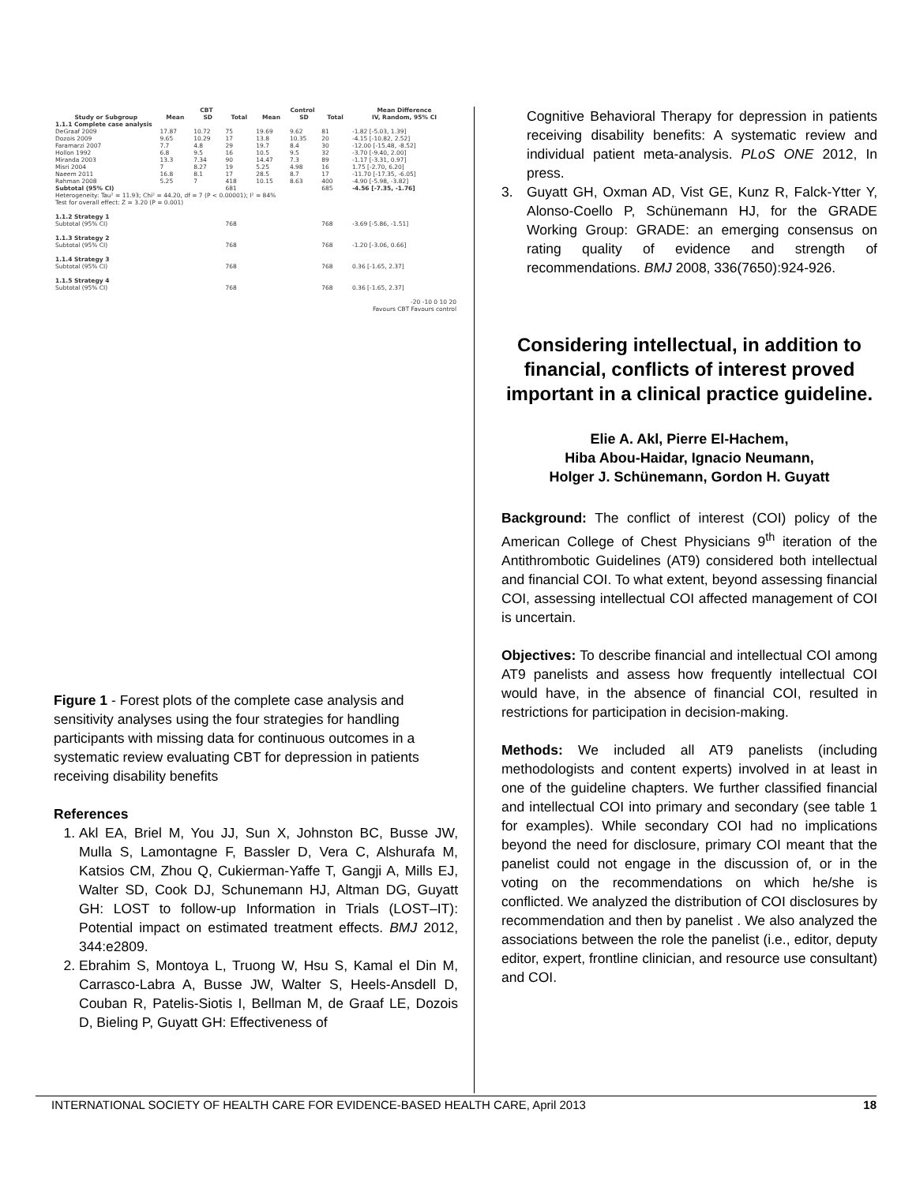| | CBT | | | Control | | | Mean Difference |
| --- | --- | --- | --- | --- | --- | --- | --- |
| Study or Subgroup | Mean | SD | Total | Mean | SD | Total | IV, Random, 95% CI |
| 1.1.1 Complete case analysis | | | | | | | |
| DeGraaf 2009 | 17.87 | 10.72 | 75 | 19.69 | 9.62 | 81 | -1.82 [-5.03, 1.39] |
| Dozois 2009 | 9.65 | 10.29 | 17 | 13.8 | 10.35 | 20 | -4.15 [-10.82, 2.52] |
| Faramarzi 2007 | 7.7 | 4.8 | 29 | 19.7 | 8.4 | 30 | -12.00 [-15.48, -8.52] |
| Hollon 1992 | 6.8 | 9.5 | 16 | 10.5 | 9.5 | 32 | -3.70 [-9.40, 2.00] |
| Miranda 2003 | 13.3 | 7.34 | 90 | 14.47 | 7.3 | 89 | -1.17 [-3.31, 0.97] |
| Misri 2004 | 7 | 8.27 | 19 | 5.25 | 4.98 | 16 | 1.75 [-2.70, 6.20] |
| Naeem 2011 | 16.8 | 8.1 | 17 | 28.5 | 8.7 | 17 | -11.70 [-17.35, -6.05] |
| Rahman 2008 | 5.25 | 7 | 418 | 10.15 | 8.63 | 400 | -4.90 [-5.98, -3.82] |
| Subtotal (95% CI) | | | 681 | | | 685 | -4.56 [-7.35, -1.76] |
| Heterogeneity: Tau² = 11.93; Chi² = 44.20, df = 7 (P < 0.00001); I² = 84% | | | | | | | |
| Test for overall effect: Z = 3.20 (P = 0.001) | | | | | | | |
| 1.1.2 Strategy 1 | | | | | | | |
| Subtotal (95% CI) | | | 768 | | | 768 | -3.69 [-5.86, -1.51] |
| 1.1.3 Strategy 2 | | | | | | | |
| Subtotal (95% CI) | | | 768 | | | 768 | -1.20 [-3.06, 0.66] |
| 1.1.4 Strategy 3 | | | | | | | |
| Subtotal (95% CI) | | | 768 | | | 768 | 0.36 [-1.65, 2.37] |
| 1.1.5 Strategy 4 | | | | | | | |
| Subtotal (95% CI) | | | 768 | | | 768 | 0.36 [-1.65, 2.37] |
| -20 -10 0 10 20 Favours CBT Favours control | | | | | | | |
Figure 1 - Forest plots of the complete case analysis and sensitivity analyses using the four strategies for handling participants with missing data for continuous outcomes in a systematic review evaluating CBT for depression in patients receiving disability benefits
References
1. Akl EA, Briel M, You JJ, Sun X, Johnston BC, Busse JW, Mulla S, Lamontagne F, Bassler D, Vera C, Alshurafa M, Katsios CM, Zhou Q, Cukierman-Yaffe T, Gangji A, Mills EJ, Walter SD, Cook DJ, Schunemann HJ, Altman DG, Guyatt GH: LOST to follow-up Information in Trials (LOST–IT): Potential impact on estimated treatment effects. BMJ 2012, 344:e2809.
2. Ebrahim S, Montoya L, Truong W, Hsu S, Kamal el Din M, Carrasco-Labra A, Busse JW, Walter S, Heels-Ansdell D, Couban R, Patelis-Siotis I, Bellman M, de Graaf LE, Dozois D, Bieling P, Guyatt GH: Effectiveness of
Cognitive Behavioral Therapy for depression in patients receiving disability benefits: A systematic review and individual patient meta-analysis. PLoS ONE 2012, In press.
3. Guyatt GH, Oxman AD, Vist GE, Kunz R, Falck-Ytter Y, Alonso-Coello P, Schünemann HJ, for the GRADE Working Group: GRADE: an emerging consensus on rating quality of evidence and strength of recommendations. BMJ 2008, 336(7650):924-926.
Considering intellectual, in addition to financial, conflicts of interest proved important in a clinical practice guideline.
Elie A. Akl, Pierre El-Hachem,
Hiba Abou-Haidar, Ignacio Neumann,
Holger J. Schünemann, Gordon H. Guyatt
Background: The conflict of interest (COI) policy of the American College of Chest Physicians 9<sup>th</sup> iteration of the Antithrombotic Guidelines (AT9) considered both intellectual and financial COI. To what extent, beyond assessing financial COI, assessing intellectual COI affected management of COI is uncertain.
Objectives: To describe financial and intellectual COI among AT9 panelists and assess how frequently intellectual COI would have, in the absence of financial COI, resulted in restrictions for participation in decision-making.
Methods: We included all AT9 panelists (including methodologists and content experts) involved in at least in one of the guideline chapters. We further classified financial and intellectual COI into primary and secondary (see table 1 for examples). While secondary COI had no implications beyond the need for disclosure, primary COI meant that the panelist could not engage in the discussion of, or in the voting on the recommendations on which he/she is conflicted. We analyzed the distribution of COI disclosures by recommendation and then by panelist . We also analyzed the associations between the role the panelist (i.e., editor, deputy editor, expert, frontline clinician, and resource use consultant) and COI.
INTERNATIONAL SOCIETY OF HEALTH CARE FOR EVIDENCE-BASED HEALTH CARE, April 2013 18